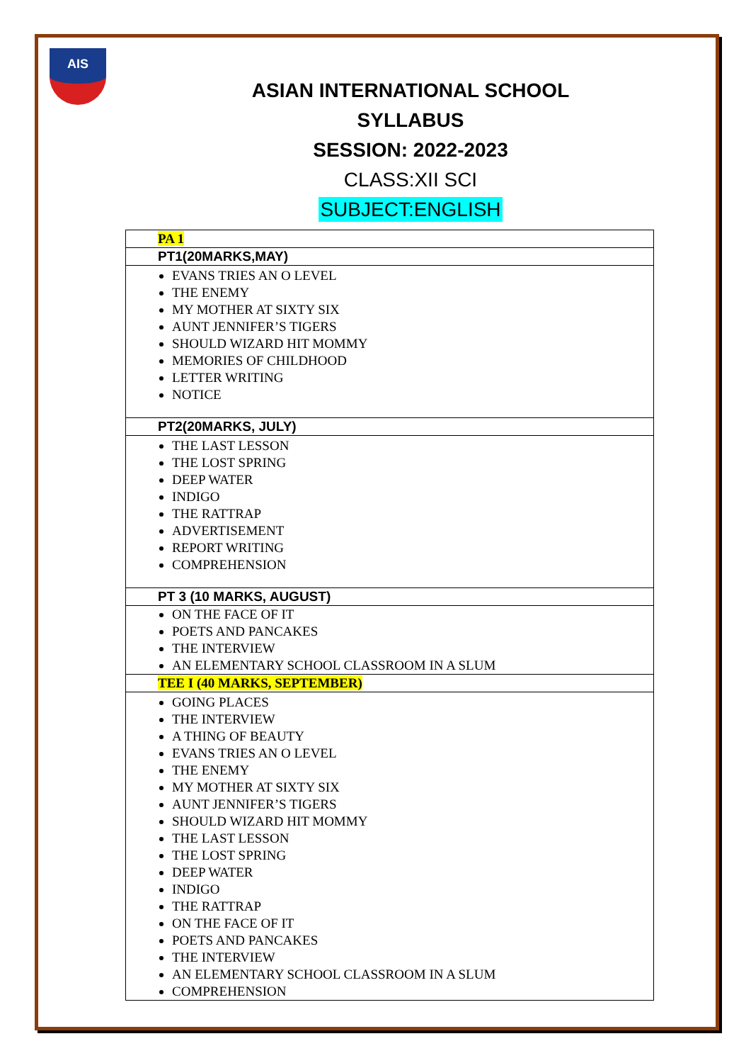AIS
ASIAN INTERNATIONAL SCHOOL
SYLLABUS
SESSION: 2022-2023
CLASS:XII SCI
SUBJECT:ENGLISH
| PA 1 |
| --- |
| PT1(20MARKS,MAY) |
| EVANS TRIES AN O LEVEL THE ENEMY MY MOTHER AT SIXTY SIX AUNT JENNIFER’S TIGERS SHOULD WIZARD HIT MOMMY MEMORIES OF CHILDHOOD LETTER WRITING NOTICE |
| PT2(20MARKS, JULY) |
| THE LAST LESSON THE LOST SPRING DEEP WATER INDIGO THE RATTRAP ADVERTISEMENT REPORT WRITING COMPREHENSION |
| PT 3 (10 MARKS, AUGUST) |
| ON THE FACE OF IT POETS AND PANCAKES THE INTERVIEW AN ELEMENTARY SCHOOL CLASSROOM IN A SLUM |
| TEE I (40 MARKS, SEPTEMBER) |
| GOING PLACES THE INTERVIEW A THING OF BEAUTY EVANS TRIES AN O LEVEL THE ENEMY MY MOTHER AT SIXTY SIX AUNT JENNIFER’S TIGERS SHOULD WIZARD HIT MOMMY THE LAST LESSON THE LOST SPRING DEEP WATER INDIGO THE RATTRAP ON THE FACE OF IT POETS AND PANCAKES THE INTERVIEW AN ELEMENTARY SCHOOL CLASSROOM IN A SLUM COMPREHENSION |